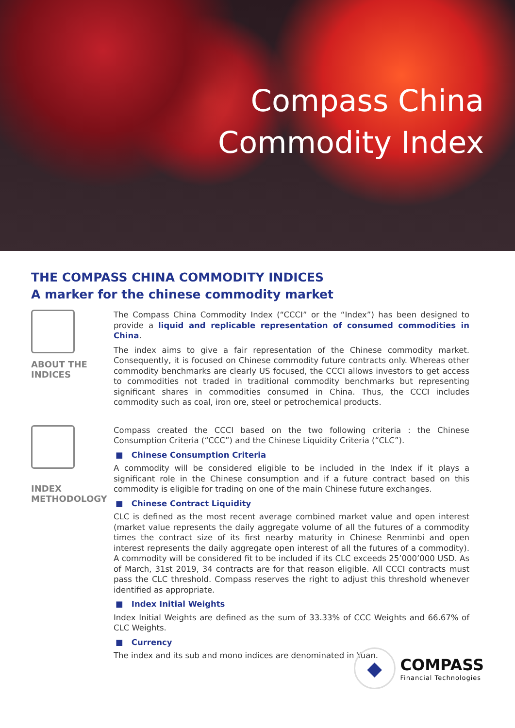Compass China
Commodity Index
THE COMPASS CHINA COMMODITY INDICES
A marker for the chinese commodity market
ABOUT THE
INDICES
The Compass China Commodity Index (“CCCI” or the “Index”) has been designed to provide a liquid and replicable representation of consumed commodities in China.
The index aims to give a fair representation of the Chinese commodity market. Consequently, it is focused on Chinese commodity future contracts only. Whereas other commodity benchmarks are clearly US focused, the CCCI allows investors to get access to commodities not traded in traditional commodity benchmarks but representing significant shares in commodities consumed in China. Thus, the CCCI includes commodity such as coal, iron ore, steel or petrochemical products.
INDEX
METHODOLOGY
Compass created the CCCI based on the two following criteria : the Chinese Consumption Criteria (“CCC”) and the Chinese Liquidity Criteria (“CLC”).
■ Chinese Consumption Criteria
A commodity will be considered eligible to be included in the Index if it plays a significant role in the Chinese consumption and if a future contract based on this commodity is eligible for trading on one of the main Chinese future exchanges.
■ Chinese Contract Liquidity
CLC is defined as the most recent average combined market value and open interest (market value represents the daily aggregate volume of all the futures of a commodity times the contract size of its first nearby maturity in Chinese Renminbi and open interest represents the daily aggregate open interest of all the futures of a commodity). A commodity will be considered fit to be included if its CLC exceeds 25’000’000 USD. As of March, 31st 2019, 34 contracts are for that reason eligible. All CCCI contracts must pass the CLC threshold. Compass reserves the right to adjust this threshold whenever identified as appropriate.
■ Index Initial Weights
Index Initial Weights are defined as the sum of 33.33% of CCC Weights and 66.67% of CLC Weights.
■ Currency
The index and its sub and mono indices are denominated in Yuan.
◆
COMPASS
Financial Technologies